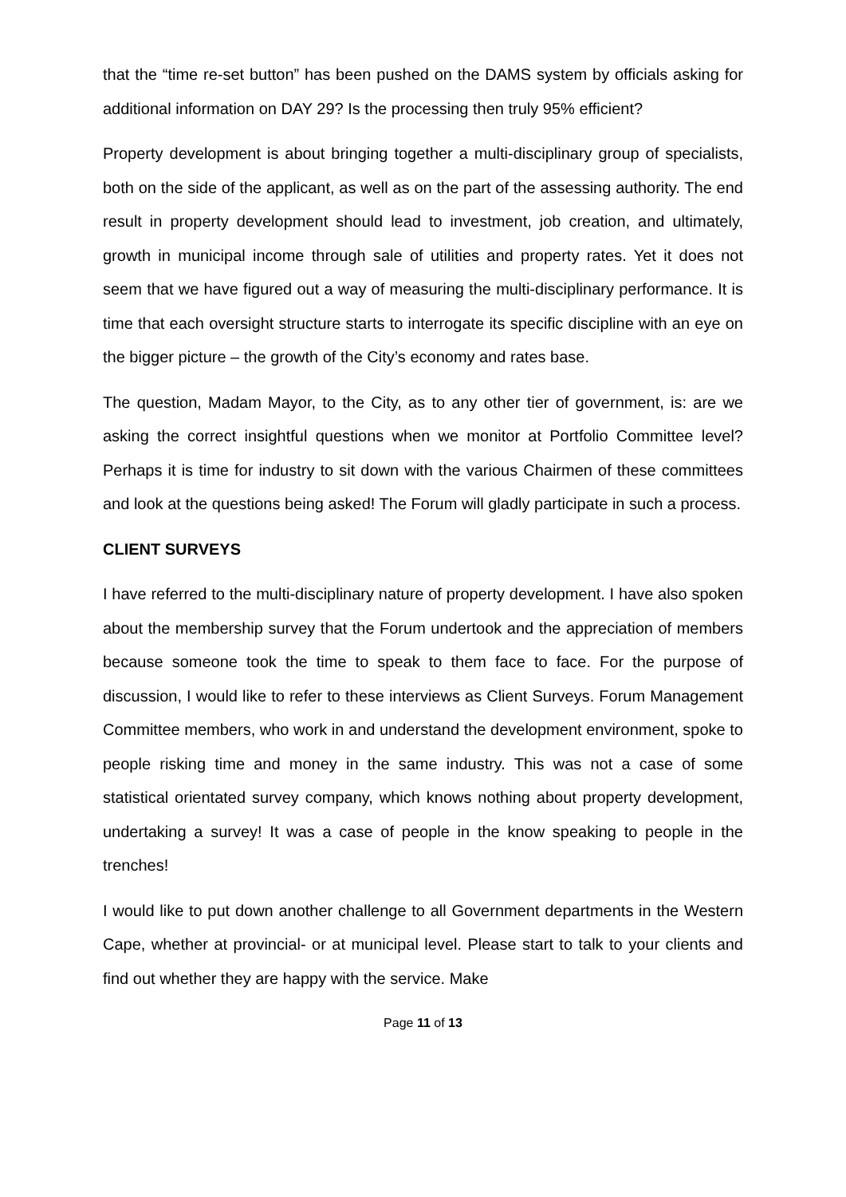that the “time re-set button” has been pushed on the DAMS system by officials asking for additional information on DAY 29? Is the processing then truly 95% efficient?
Property development is about bringing together a multi-disciplinary group of specialists, both on the side of the applicant, as well as on the part of the assessing authority. The end result in property development should lead to investment, job creation, and ultimately, growth in municipal income through sale of utilities and property rates. Yet it does not seem that we have figured out a way of measuring the multi-disciplinary performance. It is time that each oversight structure starts to interrogate its specific discipline with an eye on the bigger picture – the growth of the City’s economy and rates base.
The question, Madam Mayor, to the City, as to any other tier of government, is: are we asking the correct insightful questions when we monitor at Portfolio Committee level? Perhaps it is time for industry to sit down with the various Chairmen of these committees and look at the questions being asked! The Forum will gladly participate in such a process.
CLIENT SURVEYS
I have referred to the multi-disciplinary nature of property development. I have also spoken about the membership survey that the Forum undertook and the appreciation of members because someone took the time to speak to them face to face. For the purpose of discussion, I would like to refer to these interviews as Client Surveys. Forum Management Committee members, who work in and understand the development environment, spoke to people risking time and money in the same industry. This was not a case of some statistical orientated survey company, which knows nothing about property development, undertaking a survey! It was a case of people in the know speaking to people in the trenches!
I would like to put down another challenge to all Government departments in the Western Cape, whether at provincial- or at municipal level. Please start to talk to your clients and find out whether they are happy with the service. Make
Page 11 of 13